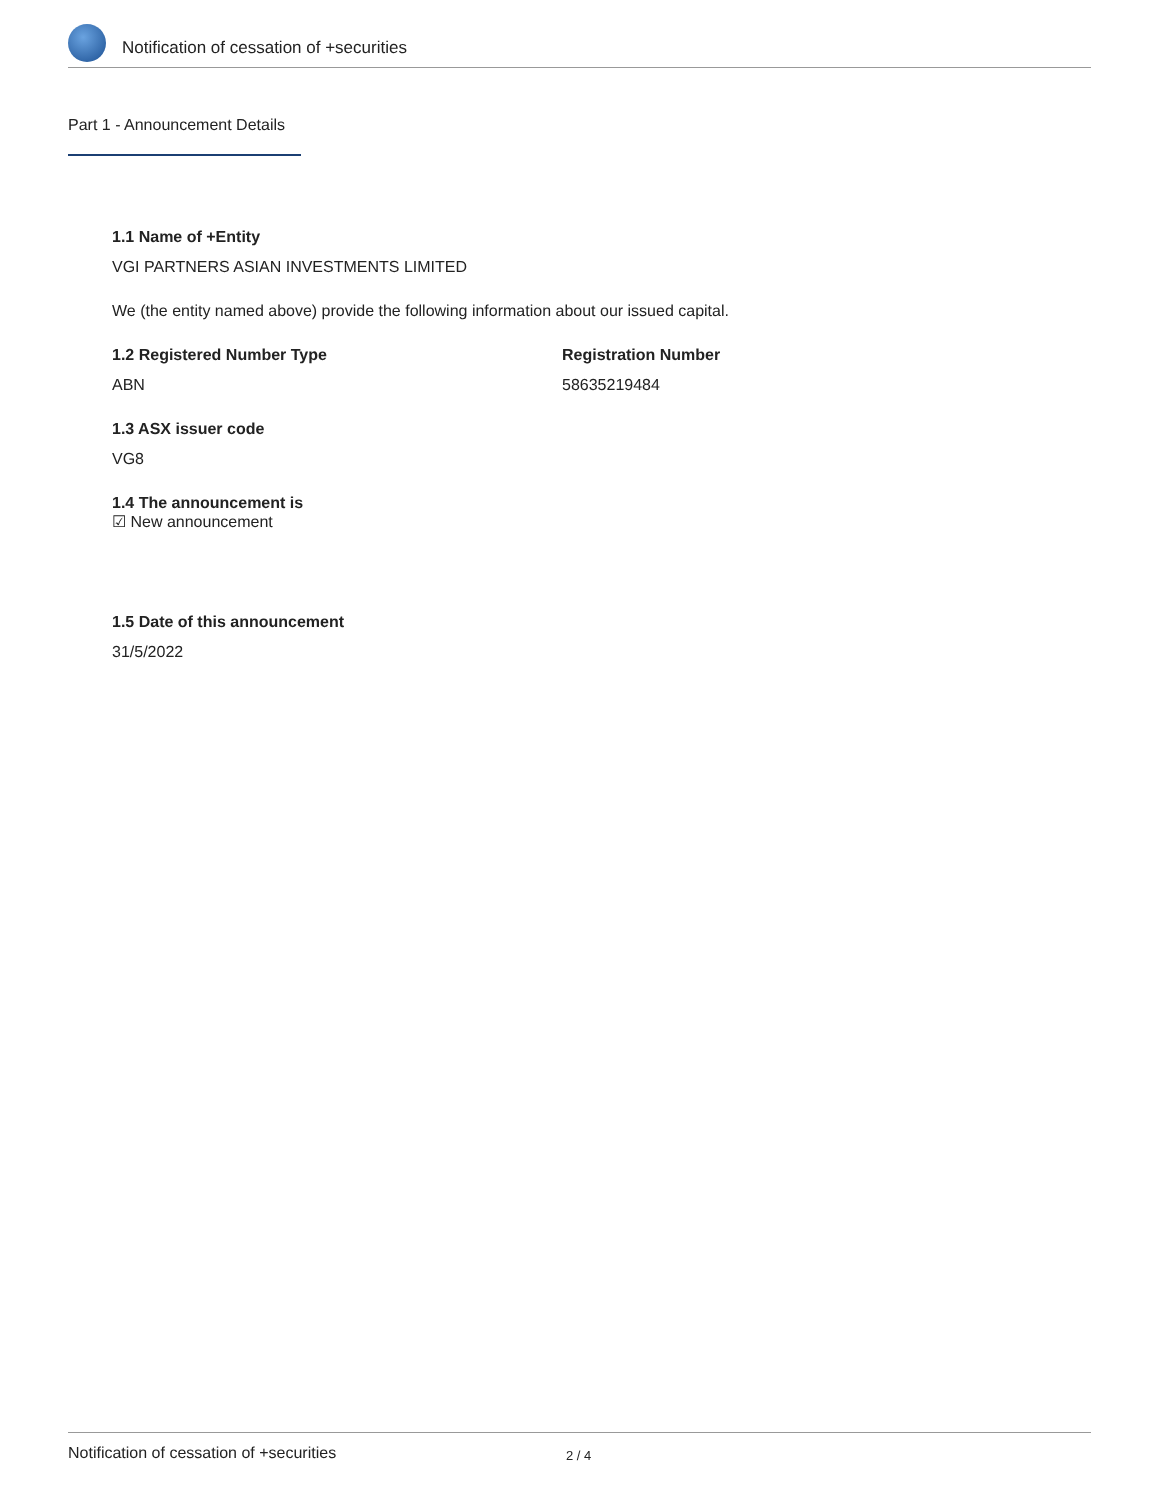Notification of cessation of +securities
Part 1 - Announcement Details
1.1 Name of +Entity
VGI PARTNERS ASIAN INVESTMENTS LIMITED
We (the entity named above) provide the following information about our issued capital.
1.2 Registered Number Type
ABN
Registration Number
58635219484
1.3 ASX issuer code
VG8
1.4 The announcement is
☑ New announcement
1.5 Date of this announcement
31/5/2022
Notification of cessation of +securities 2 / 4